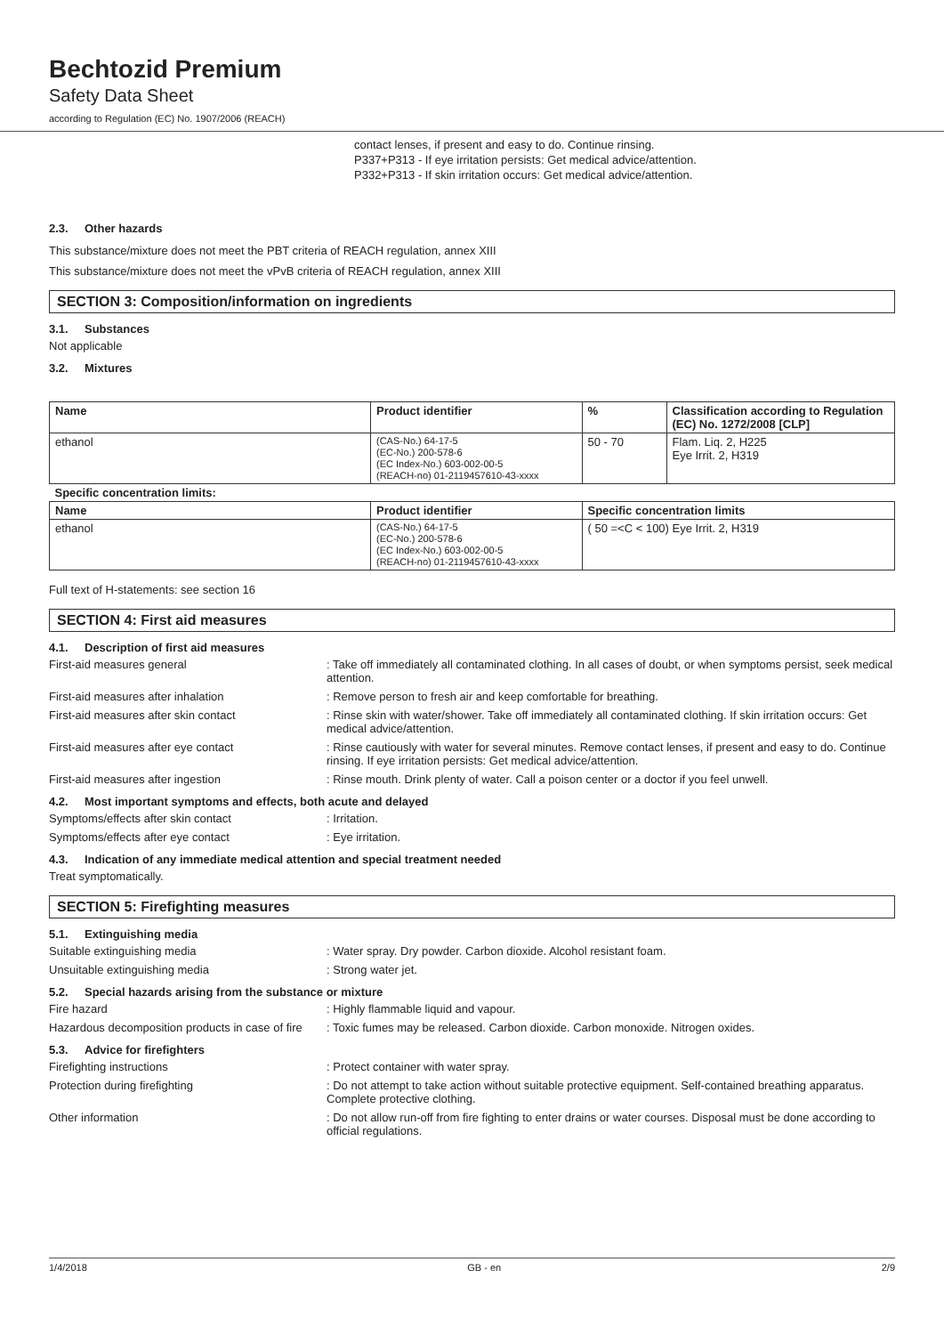Bechtozid Premium
Safety Data Sheet
according to Regulation (EC) No. 1907/2006 (REACH)
contact lenses, if present and easy to do. Continue rinsing.
P337+P313 - If eye irritation persists: Get medical advice/attention.
P332+P313 - If skin irritation occurs: Get medical advice/attention.
2.3. Other hazards
This substance/mixture does not meet the PBT criteria of REACH regulation, annex XIII
This substance/mixture does not meet the vPvB criteria of REACH regulation, annex XIII
SECTION 3: Composition/information on ingredients
3.1. Substances
Not applicable
3.2. Mixtures
| Name | Product identifier | % | Classification according to Regulation (EC) No. 1272/2008 [CLP] |
| --- | --- | --- | --- |
| ethanol | (CAS-No.) 64-17-5 (EC-No.) 200-578-6 (EC Index-No.) 603-002-00-5 (REACH-no) 01-2119457610-43-xxxx | 50 - 70 | Flam. Liq. 2, H225 Eye Irrit. 2, H319 |
| Specific concentration limits: | | | |
| Name | Product identifier | Specific concentration limits | |
| ethanol | (CAS-No.) 64-17-5 (EC-No.) 200-578-6 (EC Index-No.) 603-002-00-5 (REACH-no) 01-2119457610-43-xxxx | ( 50 =<C < 100) Eye Irrit. 2, H319 | |
Full text of H-statements: see section 16
SECTION 4: First aid measures
4.1. Description of first aid measures
First-aid measures general : Take off immediately all contaminated clothing. In all cases of doubt, or when symptoms persist, seek medical attention.
First-aid measures after inhalation : Remove person to fresh air and keep comfortable for breathing.
First-aid measures after skin contact : Rinse skin with water/shower. Take off immediately all contaminated clothing. If skin irritation occurs: Get medical advice/attention.
First-aid measures after eye contact : Rinse cautiously with water for several minutes. Remove contact lenses, if present and easy to do. Continue rinsing. If eye irritation persists: Get medical advice/attention.
First-aid measures after ingestion : Rinse mouth. Drink plenty of water. Call a poison center or a doctor if you feel unwell.
4.2. Most important symptoms and effects, both acute and delayed
Symptoms/effects after skin contact : Irritation.
Symptoms/effects after eye contact : Eye irritation.
4.3. Indication of any immediate medical attention and special treatment needed
Treat symptomatically.
SECTION 5: Firefighting measures
5.1. Extinguishing media
Suitable extinguishing media : Water spray. Dry powder. Carbon dioxide. Alcohol resistant foam.
Unsuitable extinguishing media : Strong water jet.
5.2. Special hazards arising from the substance or mixture
Fire hazard : Highly flammable liquid and vapour.
Hazardous decomposition products in case of fire
: Toxic fumes may be released. Carbon dioxide. Carbon monoxide. Nitrogen oxides.
5.3. Advice for firefighters
Firefighting instructions : Protect container with water spray.
Protection during firefighting : Do not attempt to take action without suitable protective equipment. Self-contained breathing apparatus. Complete protective clothing.
Other information : Do not allow run-off from fire fighting to enter drains or water courses. Disposal must be done according to official regulations.
1/4/2018 GB - en 2/9